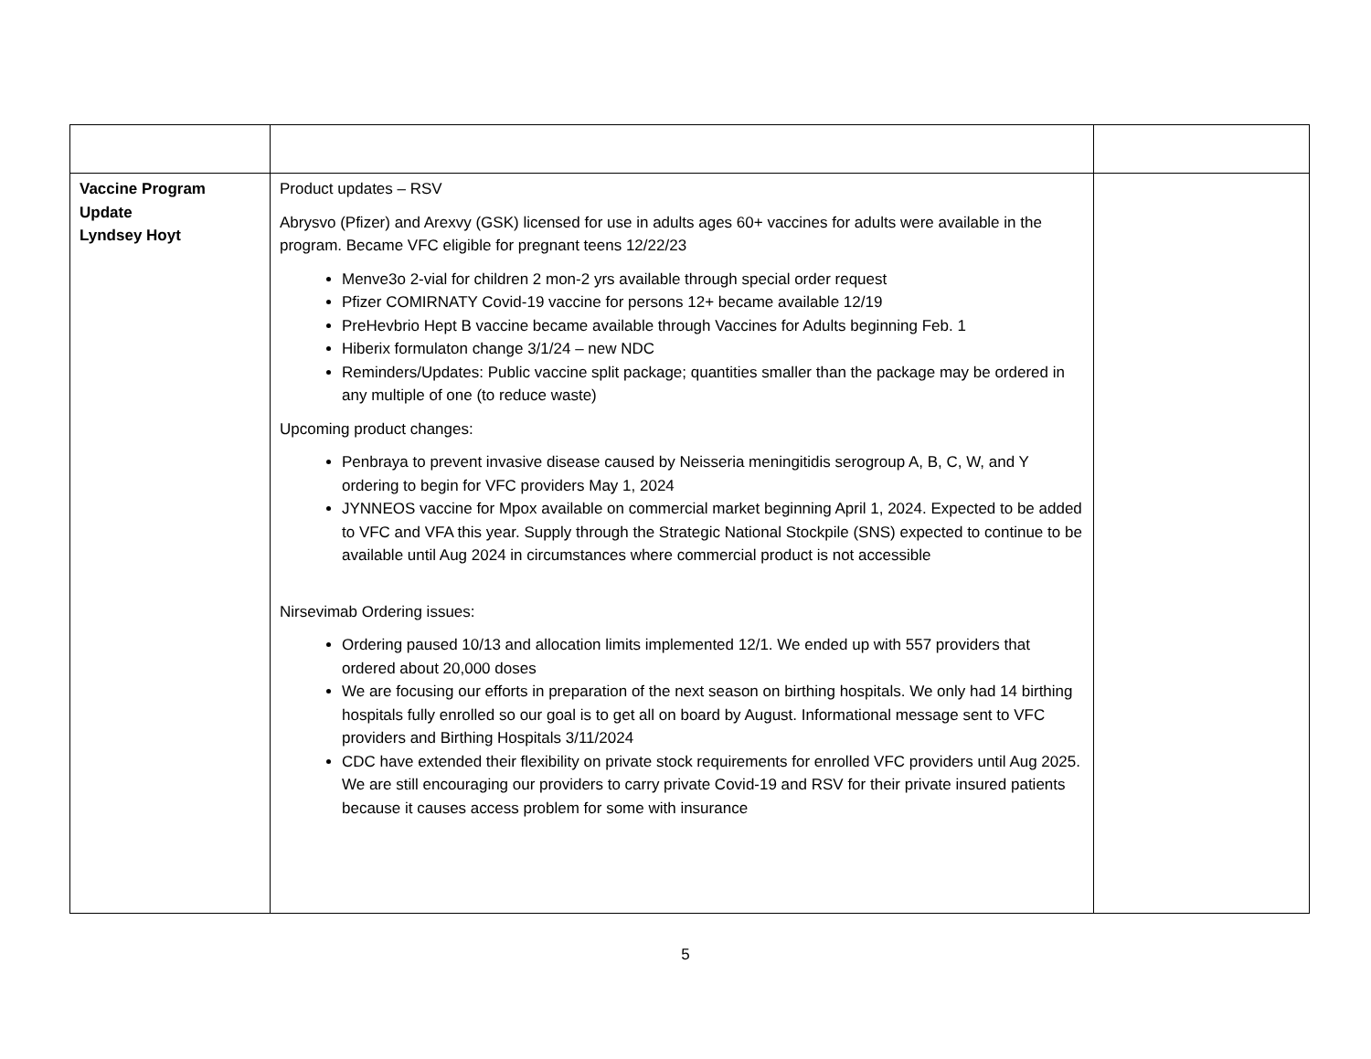| Vaccine Program Update Lyndsey Hoyt | Product updates – RSV Abrysvo (Pfizer) and Arexvy (GSK) licensed for use in adults ages 60+ vaccines for adults were available in the program. Became VFC eligible for pregnant teens 12/22/23 Menve3o 2-vial for children 2 mon-2 yrs available through special order request Pfizer COMIRNATY Covid-19 vaccine for persons 12+ became available 12/19 PreHevbrio Hept B vaccine became available through Vaccines for Adults beginning Feb. 1 Hiberix formulaton change 3/1/24 – new NDC Reminders/Updates: Public vaccine split package; quantities smaller than the package may be ordered in any multiple of one (to reduce waste) Upcoming product changes: Penbraya to prevent invasive disease caused by Neisseria meningitidis serogroup A, B, C, W, and Y ordering to begin for VFC providers May 1, 2024 JYNNEOS vaccine for Mpox available on commercial market beginning April 1, 2024. Expected to be added to VFC and VFA this year. Supply through the Strategic National Stockpile (SNS) expected to continue to be available until Aug 2024 in circumstances where commercial product is not accessible Nirsevimab Ordering issues: Ordering paused 10/13 and allocation limits implemented 12/1. We ended up with 557 providers that ordered about 20,000 doses We are focusing our efforts in preparation of the next season on birthing hospitals. We only had 14 birthing hospitals fully enrolled so our goal is to get all on board by August. Informational message sent to VFC providers and Birthing Hospitals 3/11/2024 CDC have extended their flexibility on private stock requirements for enrolled VFC providers until Aug 2025. We are still encouraging our providers to carry private Covid-19 and RSV for their private insured patients because it causes access problem for some with insurance | |
5